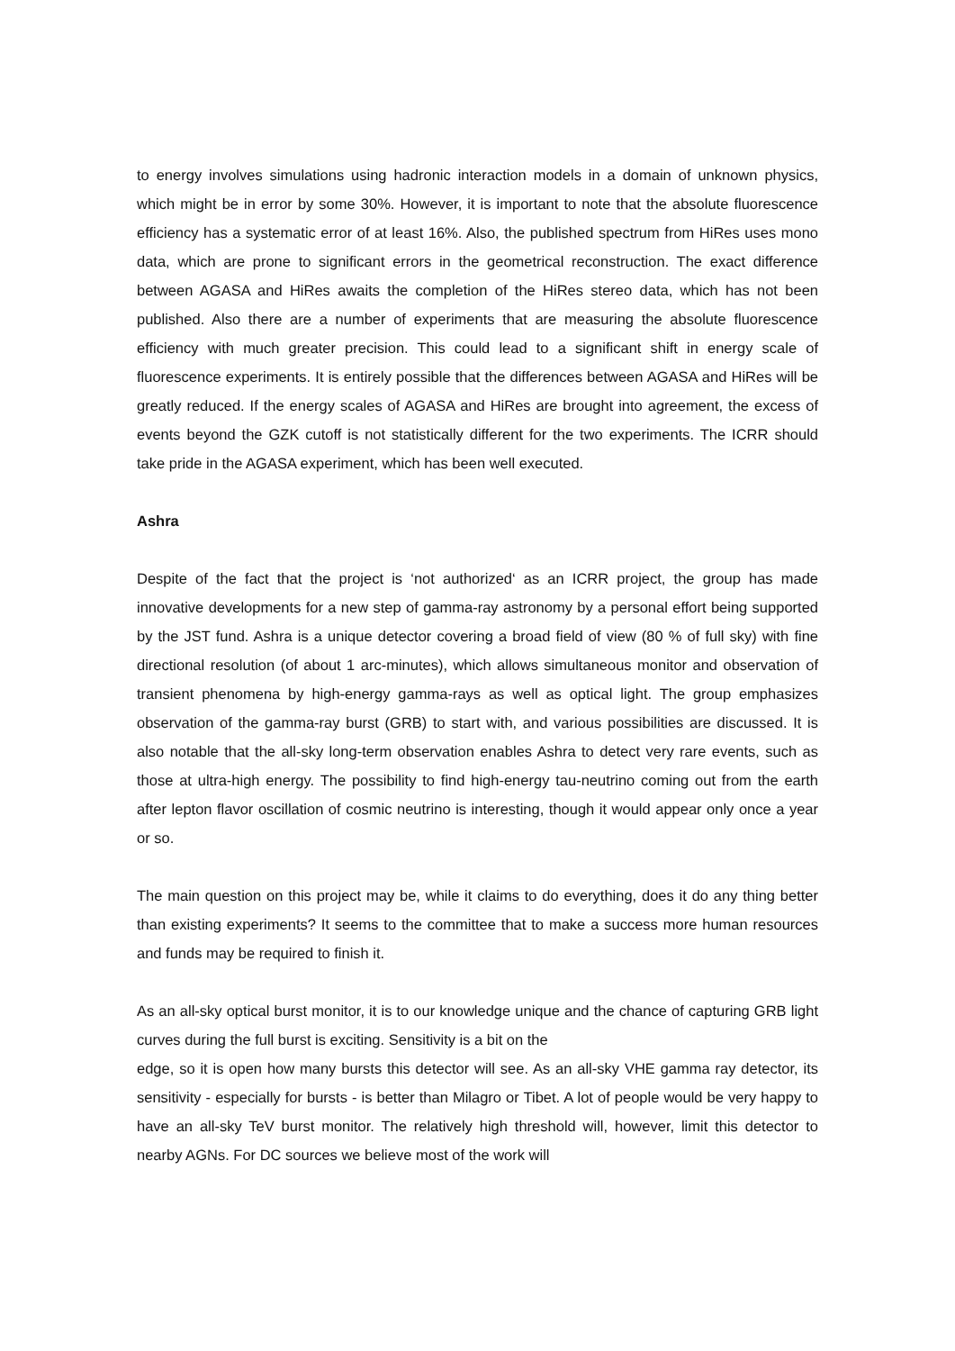to energy involves simulations using hadronic interaction models in a domain of unknown physics, which might be in error by some 30%. However, it is important to note that the absolute fluorescence efficiency has a systematic error of at least 16%. Also, the published spectrum from HiRes uses mono data, which are prone to significant errors in the geometrical reconstruction. The exact difference between AGASA and HiRes awaits the completion of the HiRes stereo data, which has not been published. Also there are a number of experiments that are measuring the absolute fluorescence efficiency with much greater precision. This could lead to a significant shift in energy scale of fluorescence experiments. It is entirely possible that the differences between AGASA and HiRes will be greatly reduced. If the energy scales of AGASA and HiRes are brought into agreement, the excess of events beyond the GZK cutoff is not statistically different for the two experiments. The ICRR should take pride in the AGASA experiment, which has been well executed.
Ashra
Despite of the fact that the project is ‘not authorized‘ as an ICRR project, the group has made innovative developments for a new step of gamma-ray astronomy by a personal effort being supported by the JST fund. Ashra is a unique detector covering a broad field of view (80 % of full sky) with fine directional resolution (of about 1 arc-minutes), which allows simultaneous monitor and observation of transient phenomena by high-energy gamma-rays as well as optical light. The group emphasizes observation of the gamma-ray burst (GRB) to start with, and various possibilities are discussed. It is also notable that the all-sky long-term observation enables Ashra to detect very rare events, such as those at ultra-high energy. The possibility to find high-energy tau-neutrino coming out from the earth after lepton flavor oscillation of cosmic neutrino is interesting, though it would appear only once a year or so.
The main question on this project may be, while it claims to do everything, does it do any thing better than existing experiments? It seems to the committee that to make a success more human resources and funds may be required to finish it.
As an all-sky optical burst monitor, it is to our knowledge unique and the chance of capturing GRB light curves during the full burst is exciting. Sensitivity is a bit on the
edge, so it is open how many bursts this detector will see. As an all-sky VHE gamma ray detector, its sensitivity - especially for bursts - is better than Milagro or Tibet. A lot of people would be very happy to have an all-sky TeV burst monitor. The relatively high threshold will, however, limit this detector to nearby AGNs. For DC sources we believe most of the work will